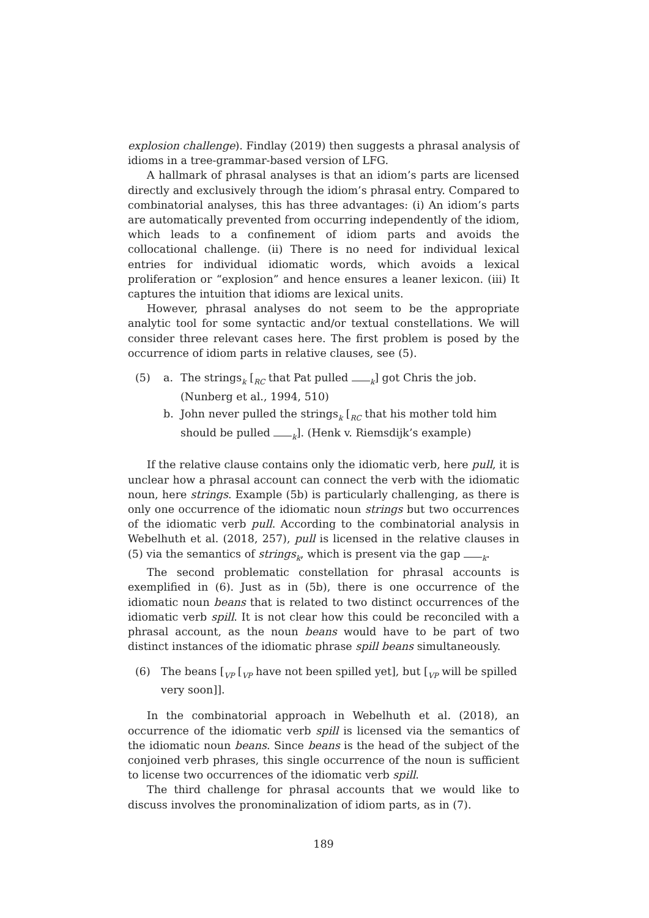explosion challenge). Findlay (2019) then suggests a phrasal analysis of idioms in a tree-grammar-based version of LFG.
A hallmark of phrasal analyses is that an idiom’s parts are licensed directly and exclusively through the idiom’s phrasal entry. Compared to combinatorial analyses, this has three advantages: (i) An idiom’s parts are automatically prevented from occurring independently of the idiom, which leads to a confinement of idiom parts and avoids the collocational challenge. (ii) There is no need for individual lexical entries for individual idiomatic words, which avoids a lexical proliferation or “explosion” and hence ensures a leaner lexicon. (iii) It captures the intuition that idioms are lexical units.
However, phrasal analyses do not seem to be the appropriate analytic tool for some syntactic and/or textual constellations. We will consider three relevant cases here. The first problem is posed by the occurrence of idiom parts in relative clauses, see (5).
(5) a. The strings<sub>k</sub> [<sub>RC</sub> that Pat pulled <sub>k</sub>] got Chris the job.
(Nunberg et al., 1994, 510)
b. John never pulled the strings<sub>k</sub> [<sub>RC</sub> that his mother told him should be pulled <sub>k</sub>]. (Henk v. Riemsdijk’s example)
If the relative clause contains only the idiomatic verb, here pull, it is unclear how a phrasal account can connect the verb with the idiomatic noun, here strings. Example (5b) is particularly challenging, as there is only one occurrence of the idiomatic noun strings but two occurrences of the idiomatic verb pull. According to the combinatorial analysis in Webelhuth et al. (2018, 257), pull is licensed in the relative clauses in (5) via the semantics of strings<sub>k</sub>, which is present via the gap <sub>k</sub>.
The second problematic constellation for phrasal accounts is exemplified in (6). Just as in (5b), there is one occurrence of the idiomatic noun beans that is related to two distinct occurrences of the idiomatic verb spill. It is not clear how this could be reconciled with a phrasal account, as the noun beans would have to be part of two distinct instances of the idiomatic phrase spill beans simultaneously.
(6) The beans [<sub>VP</sub> [<sub>VP</sub> have not been spilled yet], but [<sub>VP</sub> will be spilled very soon]].
In the combinatorial approach in Webelhuth et al. (2018), an occurrence of the idiomatic verb spill is licensed via the semantics of the idiomatic noun beans. Since beans is the head of the subject of the conjoined verb phrases, this single occurrence of the noun is sufficient to license two occurrences of the idiomatic verb spill.
The third challenge for phrasal accounts that we would like to discuss involves the pronominalization of idiom parts, as in (7).
189